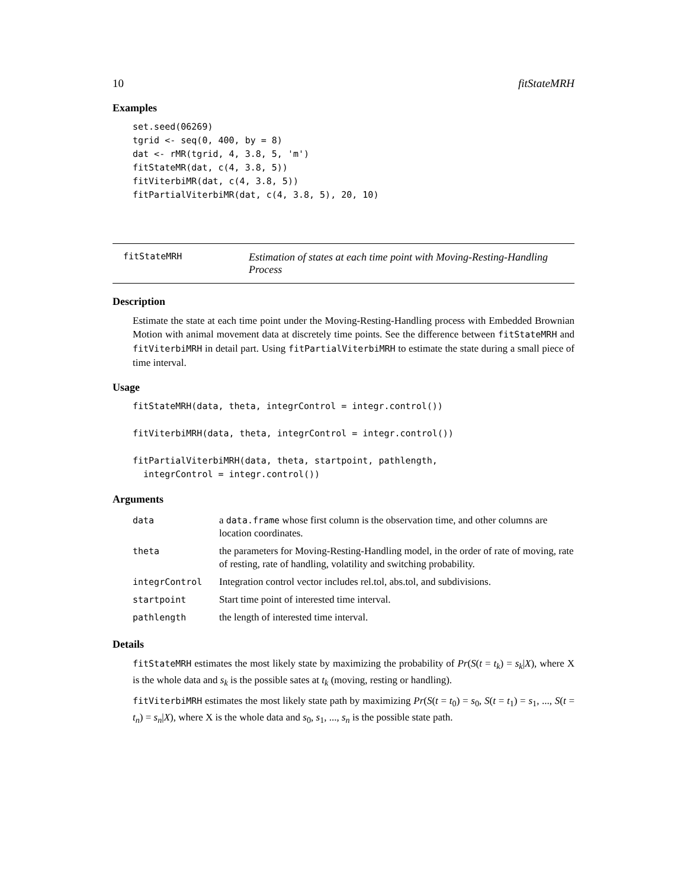10 fitStateMRH
Examples
set.seed(06269)
tgrid <- seq(0, 400, by = 8)
dat <- rMR(tgrid, 4, 3.8, 5, 'm')
fitStateMR(dat, c(4, 3.8, 5))
fitViterbiMR(dat, c(4, 3.8, 5))
fitPartialViterbiMR(dat, c(4, 3.8, 5), 20, 10)
fitStateMRH
Estimation of states at each time point with Moving-Resting-Handling Process
Description
Estimate the state at each time point under the Moving-Resting-Handling process with Embedded Brownian Motion with animal movement data at discretely time points. See the difference between fitStateMRH and fitViterbiMRH in detail part. Using fitPartialViterbiMRH to estimate the state during a small piece of time interval.
Usage
fitStateMRH(data, theta, integrControl = integr.control())

fitViterbiMRH(data, theta, integrControl = integr.control())

fitPartialViterbiMRH(data, theta, startpoint, pathlength,
  integrControl = integr.control())
Arguments
| data | a data.frame whose first column is the observation time, and other columns are location coordinates. |
| theta | the parameters for Moving-Resting-Handling model, in the order of rate of moving, rate of resting, rate of handling, volatility and switching probability. |
| integrControl | Integration control vector includes rel.tol, abs.tol, and subdivisions. |
| startpoint | Start time point of interested time interval. |
| pathlength | the length of interested time interval. |
Details
fitStateMRH estimates the most likely state by maximizing the probability of Pr(S(t = t<sub>k</sub>) = s<sub>k</sub>|X), where X is the whole data and s<sub>k</sub> is the possible sates at t<sub>k</sub> (moving, resting or handling).
fitViterbiMRH estimates the most likely state path by maximizing Pr(S(t = t<sub>0</sub>) = s<sub>0</sub>, S(t = t<sub>1</sub>) = s<sub>1</sub>, ..., S(t = t<sub>n</sub>) = s<sub>n</sub>|X), where X is the whole data and s<sub>0</sub>, s<sub>1</sub>, ..., s<sub>n</sub> is the possible state path.